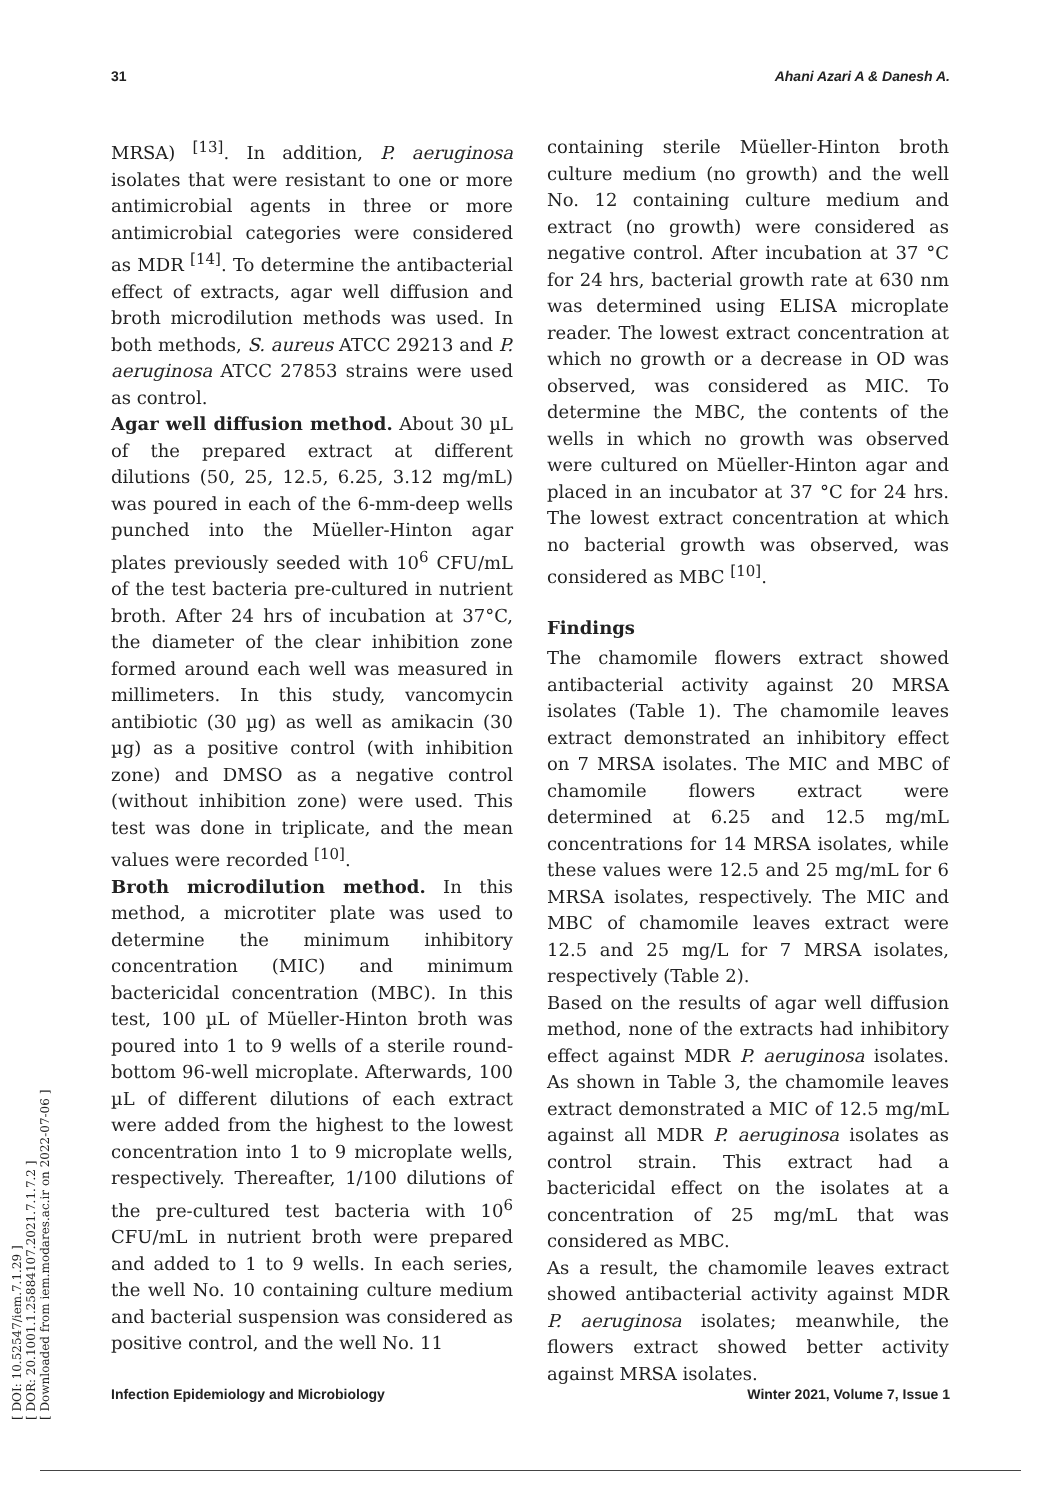31 Ahani Azari A & Danesh A.
[ DOI: 10.52547/iem.7.1.29 ]
[ DOR: 20.1001.1.25884107.2021.7.1.7.2 ]
[ Downloaded from iem.modares.ac.ir on 2022-07-06 ]
MRSA) <sup>[13]</sup>. In addition, P. aeruginosa isolates that were resistant to one or more antimicrobial agents in three or more antimicrobial categories were considered as MDR <sup>[14]</sup>. To determine the antibacterial effect of extracts, agar well diffusion and broth microdilution methods was used. In both methods, S. aureus ATCC 29213 and P. aeruginosa ATCC 27853 strains were used as control.
Agar well diffusion method. About 30 µL of the prepared extract at different dilutions (50, 25, 12.5, 6.25, 3.12 mg/mL) was poured in each of the 6-mm-deep wells punched into the Müeller-Hinton agar plates previously seeded with 10<sup>6</sup> CFU/mL of the test bacteria pre-cultured in nutrient broth. After 24 hrs of incubation at 37°C, the diameter of the clear inhibition zone formed around each well was measured in millimeters. In this study, vancomycin antibiotic (30 µg) as well as amikacin (30 µg) as a positive control (with inhibition zone) and DMSO as a negative control (without inhibition zone) were used. This test was done in triplicate, and the mean values were recorded <sup>[10]</sup>.
Broth microdilution method. In this method, a microtiter plate was used to determine the minimum inhibitory concentration (MIC) and minimum bactericidal concentration (MBC). In this test, 100 µL of Müeller-Hinton broth was poured into 1 to 9 wells of a sterile round-bottom 96-well microplate. Afterwards, 100 µL of different dilutions of each extract were added from the highest to the lowest concentration into 1 to 9 microplate wells, respectively. Thereafter, 1/100 dilutions of the pre-cultured test bacteria with 10<sup>6</sup> CFU/mL in nutrient broth were prepared and added to 1 to 9 wells. In each series, the well No. 10 containing culture medium and bacterial suspension was considered as positive control, and the well No. 11
containing sterile Müeller-Hinton broth culture medium (no growth) and the well No. 12 containing culture medium and extract (no growth) were considered as negative control. After incubation at 37 °C for 24 hrs, bacterial growth rate at 630 nm was determined using ELISA microplate reader. The lowest extract concentration at which no growth or a decrease in OD was observed, was considered as MIC. To determine the MBC, the contents of the wells in which no growth was observed were cultured on Müeller-Hinton agar and placed in an incubator at 37 °C for 24 hrs. The lowest extract concentration at which no bacterial growth was observed, was considered as MBC <sup>[10]</sup>.
Findings
The chamomile flowers extract showed antibacterial activity against 20 MRSA isolates (Table 1). The chamomile leaves extract demonstrated an inhibitory effect on 7 MRSA isolates. The MIC and MBC of chamomile flowers extract were determined at 6.25 and 12.5 mg/mL concentrations for 14 MRSA isolates, while these values were 12.5 and 25 mg/mL for 6 MRSA isolates, respectively. The MIC and MBC of chamomile leaves extract were 12.5 and 25 mg/L for 7 MRSA isolates, respectively (Table 2).
Based on the results of agar well diffusion method, none of the extracts had inhibitory effect against MDR P. aeruginosa isolates. As shown in Table 3, the chamomile leaves extract demonstrated a MIC of 12.5 mg/mL against all MDR P. aeruginosa isolates as control strain. This extract had a bactericidal effect on the isolates at a concentration of 25 mg/mL that was considered as MBC.
As a result, the chamomile leaves extract showed antibacterial activity against MDR P. aeruginosa isolates; meanwhile, the flowers extract showed better activity against MRSA isolates.
Infection Epidemiology and Microbiology Winter 2021, Volume 7, Issue 1